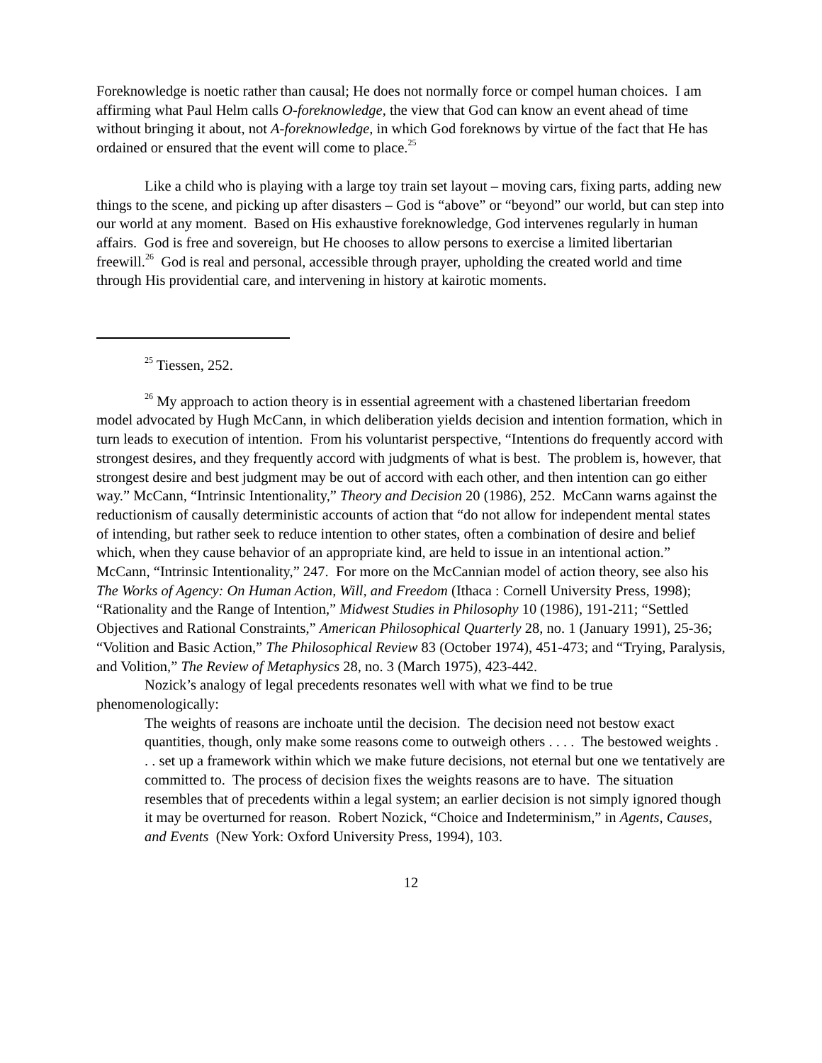Foreknowledge is noetic rather than causal; He does not normally force or compel human choices. I am affirming what Paul Helm calls O-foreknowledge, the view that God can know an event ahead of time without bringing it about, not A-foreknowledge, in which God foreknows by virtue of the fact that He has ordained or ensured that the event will come to place.<sup>25</sup>
Like a child who is playing with a large toy train set layout – moving cars, fixing parts, adding new things to the scene, and picking up after disasters – God is “above” or “beyond” our world, but can step into our world at any moment. Based on His exhaustive foreknowledge, God intervenes regularly in human affairs. God is free and sovereign, but He chooses to allow persons to exercise a limited libertarian freewill.<sup>26</sup> God is real and personal, accessible through prayer, upholding the created world and time through His providential care, and intervening in history at kairotic moments.
<sup>25</sup> Tiessen, 252.
<sup>26</sup> My approach to action theory is in essential agreement with a chastened libertarian freedom model advocated by Hugh McCann, in which deliberation yields decision and intention formation, which in turn leads to execution of intention. From his voluntarist perspective, “Intentions do frequently accord with strongest desires, and they frequently accord with judgments of what is best. The problem is, however, that strongest desire and best judgment may be out of accord with each other, and then intention can go either way.” McCann, “Intrinsic Intentionality,” Theory and Decision 20 (1986), 252. McCann warns against the reductionism of causally deterministic accounts of action that “do not allow for independent mental states of intending, but rather seek to reduce intention to other states, often a combination of desire and belief which, when they cause behavior of an appropriate kind, are held to issue in an intentional action.” McCann, “Intrinsic Intentionality,” 247. For more on the McCannian model of action theory, see also his The Works of Agency: On Human Action, Will, and Freedom (Ithaca : Cornell University Press, 1998); “Rationality and the Range of Intention,” Midwest Studies in Philosophy 10 (1986), 191-211; “Settled Objectives and Rational Constraints,” American Philosophical Quarterly 28, no. 1 (January 1991), 25-36; “Volition and Basic Action,” The Philosophical Review 83 (October 1974), 451-473; and “Trying, Paralysis, and Volition,” The Review of Metaphysics 28, no. 3 (March 1975), 423-442.
Nozick’s analogy of legal precedents resonates well with what we find to be true phenomenologically:
The weights of reasons are inchoate until the decision. The decision need not bestow exact quantities, though, only make some reasons come to outweigh others . . . . The bestowed weights . . . set up a framework within which we make future decisions, not eternal but one we tentatively are committed to. The process of decision fixes the weights reasons are to have. The situation resembles that of precedents within a legal system; an earlier decision is not simply ignored though it may be overturned for reason. Robert Nozick, “Choice and Indeterminism,” in Agents, Causes, and Events (New York: Oxford University Press, 1994), 103.
12